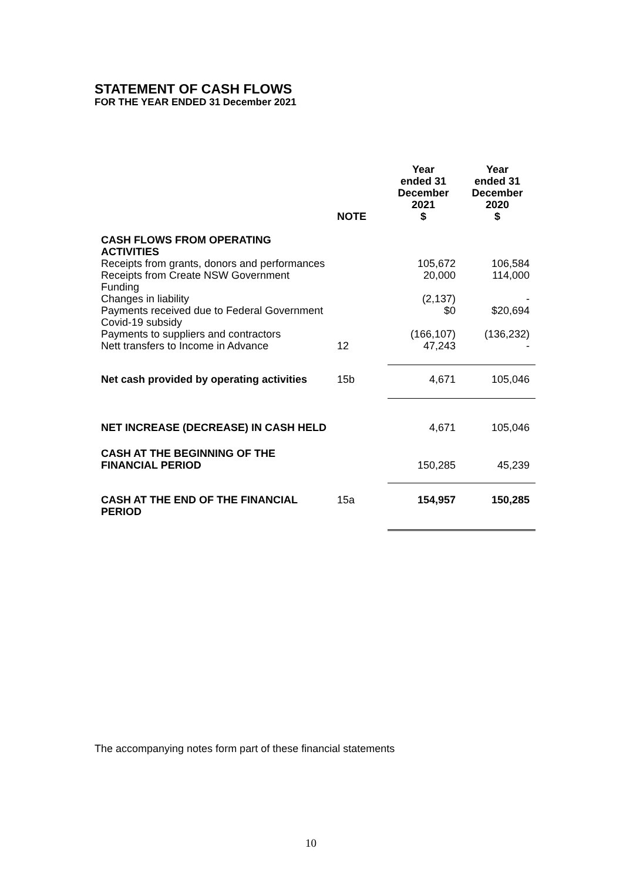STATEMENT OF CASH FLOWS
FOR THE YEAR ENDED 31 December 2021
| | NOTE | Year ended 31 December 2021 $ | Year ended 31 December 2020 $ |
| --- | --- | --- | --- |
| CASH FLOWS FROM OPERATING ACTIVITIES | | | |
| Receipts from grants, donors and performances | | 105,672 | 106,584 |
| Receipts from Create NSW Government Funding | | 20,000 | 114,000 |
| Changes in liability | | (2,137) | - |
| Payments received due to Federal Government Covid-19 subsidy | | $0 | $20,694 |
| Payments to suppliers and contractors | | (166,107) | (136,232) |
| Nett transfers to Income in Advance | 12 | 47,243 | - |
| Net cash provided by operating activities | 15b | 4,671 | 105,046 |
| NET INCREASE (DECREASE) IN CASH HELD | | 4,671 | 105,046 |
| CASH AT THE BEGINNING OF THE FINANCIAL PERIOD | | 150,285 | 45,239 |
| CASH AT THE END OF THE FINANCIAL PERIOD | 15a | 154,957 | 150,285 |
The accompanying notes form part of these financial statements
10